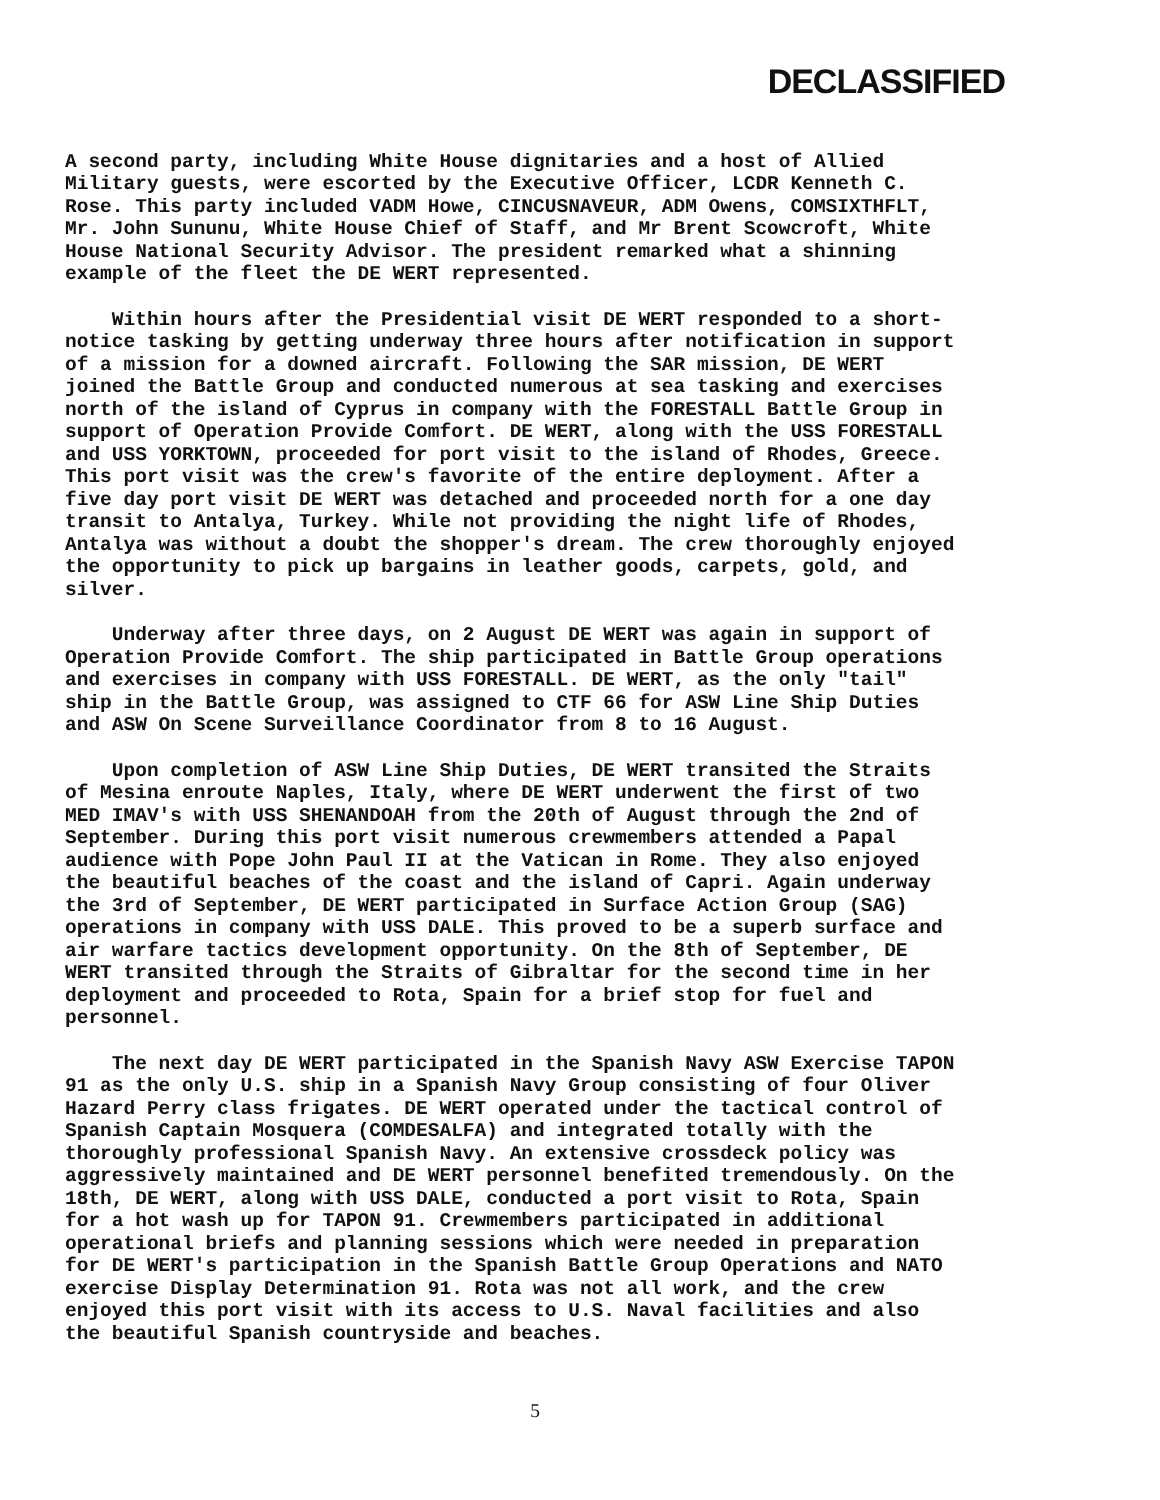DECLASSIFIED
A second party, including White House dignitaries and a host of Allied Military guests, were escorted by the Executive Officer, LCDR Kenneth C. Rose. This party included VADM Howe, CINCUSNAVEUR, ADM Owens, COMSIXTHFLT, Mr. John Sununu, White House Chief of Staff, and Mr Brent Scowcroft, White House National Security Advisor. The president remarked what a shinning example of the fleet the DE WERT represented.
Within hours after the Presidential visit DE WERT responded to a short-notice tasking by getting underway three hours after notification in support of a mission for a downed aircraft. Following the SAR mission, DE WERT joined the Battle Group and conducted numerous at sea tasking and exercises north of the island of Cyprus in company with the FORESTALL Battle Group in support of Operation Provide Comfort. DE WERT, along with the USS FORESTALL and USS YORKTOWN, proceeded for port visit to the island of Rhodes, Greece. This port visit was the crew's favorite of the entire deployment. After a five day port visit DE WERT was detached and proceeded north for a one day transit to Antalya, Turkey. While not providing the night life of Rhodes, Antalya was without a doubt the shopper's dream. The crew thoroughly enjoyed the opportunity to pick up bargains in leather goods, carpets, gold, and silver.
Underway after three days, on 2 August DE WERT was again in support of Operation Provide Comfort. The ship participated in Battle Group operations and exercises in company with USS FORESTALL. DE WERT, as the only "tail" ship in the Battle Group, was assigned to CTF 66 for ASW Line Ship Duties and ASW On Scene Surveillance Coordinator from 8 to 16 August.
Upon completion of ASW Line Ship Duties, DE WERT transited the Straits of Mesina enroute Naples, Italy, where DE WERT underwent the first of two MED IMAV's with USS SHENANDOAH from the 20th of August through the 2nd of September. During this port visit numerous crewmembers attended a Papal audience with Pope John Paul II at the Vatican in Rome. They also enjoyed the beautiful beaches of the coast and the island of Capri. Again underway the 3rd of September, DE WERT participated in Surface Action Group (SAG) operations in company with USS DALE. This proved to be a superb surface and air warfare tactics development opportunity. On the 8th of September, DE WERT transited through the Straits of Gibraltar for the second time in her deployment and proceeded to Rota, Spain for a brief stop for fuel and personnel.
The next day DE WERT participated in the Spanish Navy ASW Exercise TAPON 91 as the only U.S. ship in a Spanish Navy Group consisting of four Oliver Hazard Perry class frigates. DE WERT operated under the tactical control of Spanish Captain Mosquera (COMDESALFA) and integrated totally with the thoroughly professional Spanish Navy. An extensive crossdeck policy was aggressively maintained and DE WERT personnel benefited tremendously. On the 18th, DE WERT, along with USS DALE, conducted a port visit to Rota, Spain for a hot wash up for TAPON 91. Crewmembers participated in additional operational briefs and planning sessions which were needed in preparation for DE WERT's participation in the Spanish Battle Group Operations and NATO exercise Display Determination 91. Rota was not all work, and the crew enjoyed this port visit with its access to U.S. Naval facilities and also the beautiful Spanish countryside and beaches.
5